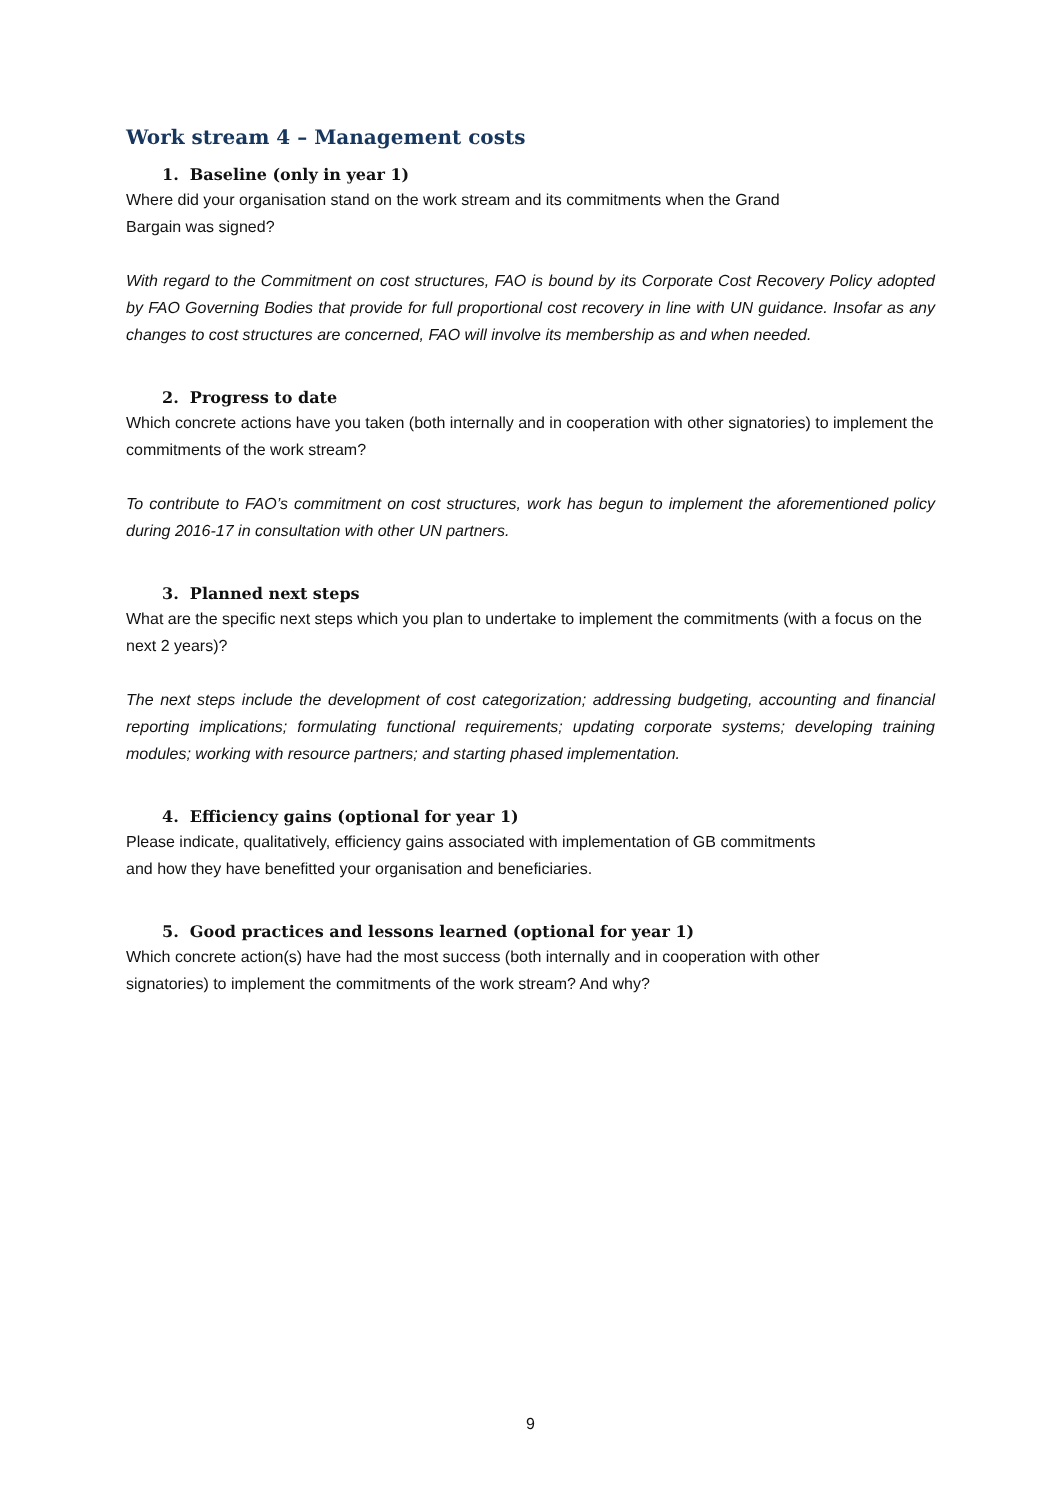Work stream 4 – Management costs
1. Baseline (only in year 1)
Where did your organisation stand on the work stream and its commitments when the Grand
Bargain was signed?
With regard to the Commitment on cost structures, FAO is bound by its Corporate Cost Recovery Policy adopted by FAO Governing Bodies that provide for full proportional cost recovery in line with UN guidance. Insofar as any changes to cost structures are concerned, FAO will involve its membership as and when needed.
2. Progress to date
Which concrete actions have you taken (both internally and in cooperation with other signatories) to implement the commitments of the work stream?
To contribute to FAO’s commitment on cost structures, work has begun to implement the aforementioned policy during 2016-17 in consultation with other UN partners.
3. Planned next steps
What are the specific next steps which you plan to undertake to implement the commitments (with a focus on the next 2 years)?
The next steps include the development of cost categorization; addressing budgeting, accounting and financial reporting implications; formulating functional requirements; updating corporate systems; developing training modules; working with resource partners; and starting phased implementation.
4. Efficiency gains (optional for year 1)
Please indicate, qualitatively, efficiency gains associated with implementation of GB commitments
and how they have benefitted your organisation and beneficiaries.
5. Good practices and lessons learned (optional for year 1)
Which concrete action(s) have had the most success (both internally and in cooperation with other
signatories) to implement the commitments of the work stream? And why?
9